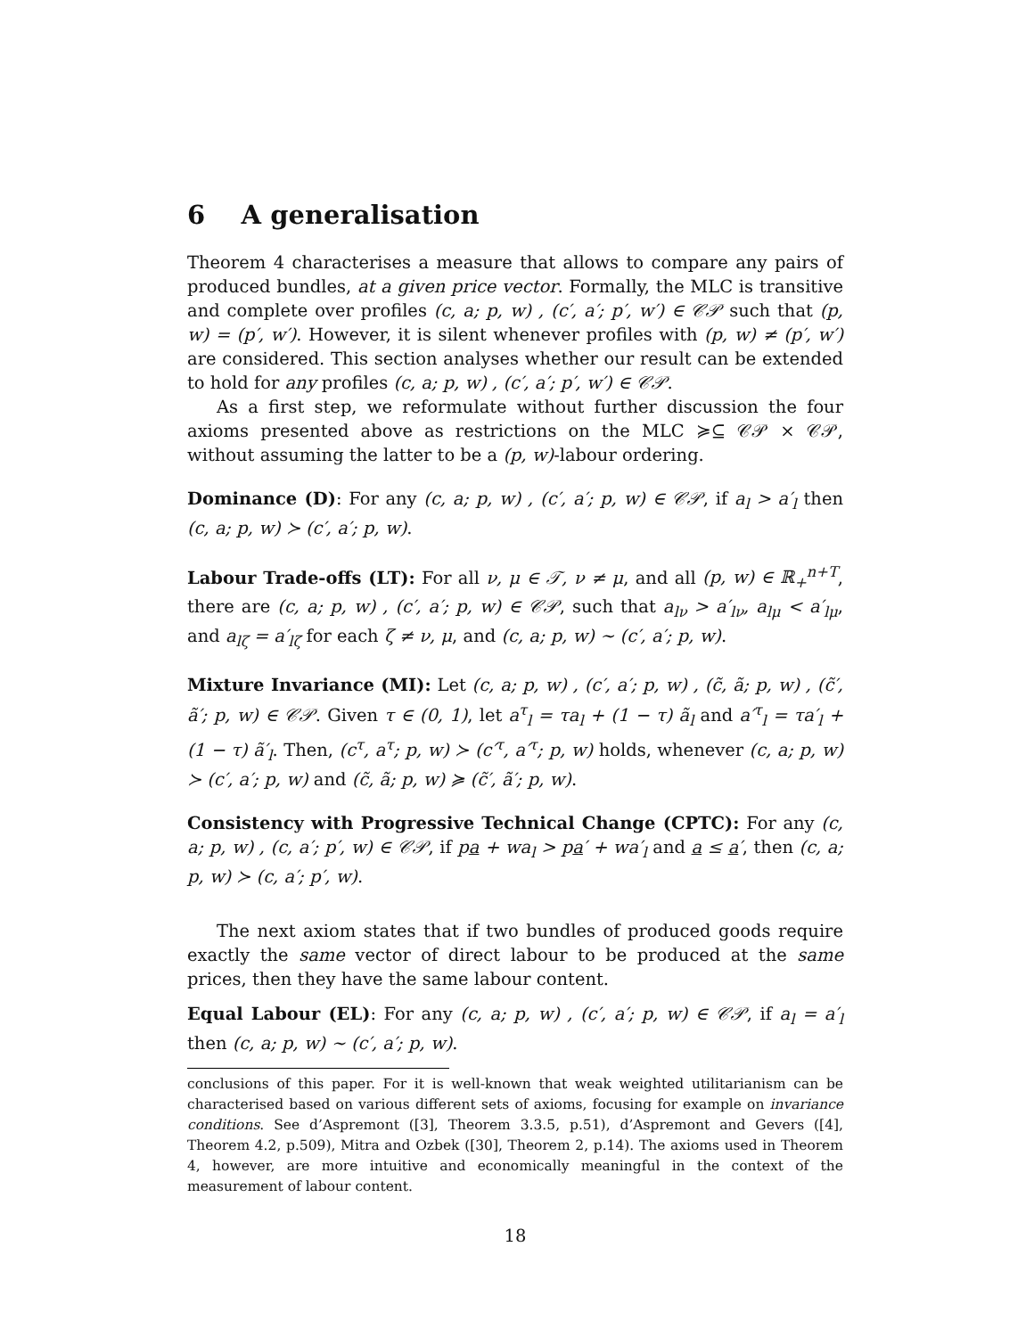6 A generalisation
Theorem 4 characterises a measure that allows to compare any pairs of produced bundles, at a given price vector. Formally, the MLC is transitive and complete over profiles (c, a; p, w) , (c′, a′; p′, w′) ∈ 𝒞𝒫 such that (p, w) = (p′, w′). However, it is silent whenever profiles with (p, w) ≠ (p′, w′) are considered. This section analyses whether our result can be extended to hold for any profiles (c, a; p, w) , (c′, a′; p′, w′) ∈ 𝒞𝒫.
As a first step, we reformulate without further discussion the four axioms presented above as restrictions on the MLC ≽⊆ 𝒞𝒫 × 𝒞𝒫, without assuming the latter to be a (p, w)-labour ordering.
Dominance (D): For any (c, a; p, w) , (c′, a′; p, w) ∈ 𝒞𝒫, if a<sub>l</sub> > a′<sub>l</sub> then (c, a; p, w) ≻ (c′, a′; p, w).
Labour Trade-offs (LT): For all ν, μ ∈ 𝒯, ν ≠ μ, and all (p, w) ∈ ℝ<sub>+</sub><sup>n+T</sup>, there are (c, a; p, w) , (c′, a′; p, w) ∈ 𝒞𝒫, such that a<sub>lν</sub> > a′<sub>lν</sub>, a<sub>lμ</sub> < a′<sub>lμ</sub>, and a<sub>lζ</sub> = a′<sub>lζ</sub> for each ζ ≠ ν, μ, and (c, a; p, w) ∼ (c′, a′; p, w).
Mixture Invariance (MI): Let (c, a; p, w) , (c′, a′; p, w) , (c̃, ã; p, w) , (c̃′, ã′; p, w) ∈ 𝒞𝒫. Given τ ∈ (0, 1), let a<sup>τ</sup><sub>l</sub> = τa<sub>l</sub> + (1 − τ) ã<sub>l</sub> and a′<sup>τ</sup><sub>l</sub> = τa′<sub>l</sub> + (1 − τ) ã′<sub>l</sub>. Then, (c<sup>τ</sup>, a<sup>τ</sup>; p, w) ≻ (c′<sup>τ</sup>, a′<sup>τ</sup>; p, w) holds, whenever (c, a; p, w) ≻ (c′, a′; p, w) and (c̃, ã; p, w) ≽ (c̃′, ã′; p, w).
Consistency with Progressive Technical Change (CPTC): For any (c, a; p, w) , (c, a′; p′, w) ∈ 𝒞𝒫, if pa + wa<sub>l</sub> > pa′ + wa′<sub>l</sub> and a ≤ a′, then (c, a; p, w) ≻ (c, a′; p′, w).
The next axiom states that if two bundles of produced goods require exactly the same vector of direct labour to be produced at the same prices, then they have the same labour content.
Equal Labour (EL): For any (c, a; p, w) , (c′, a′; p, w) ∈ 𝒞𝒫, if a<sub>l</sub> = a′<sub>l</sub> then (c, a; p, w) ∼ (c′, a′; p, w).
conclusions of this paper. For it is well-known that weak weighted utilitarianism can be characterised based on various different sets of axioms, focusing for example on invariance conditions. See d’Aspremont ([3], Theorem 3.3.5, p.51), d’Aspremont and Gevers ([4], Theorem 4.2, p.509), Mitra and Ozbek ([30], Theorem 2, p.14). The axioms used in Theorem 4, however, are more intuitive and economically meaningful in the context of the measurement of labour content.
18